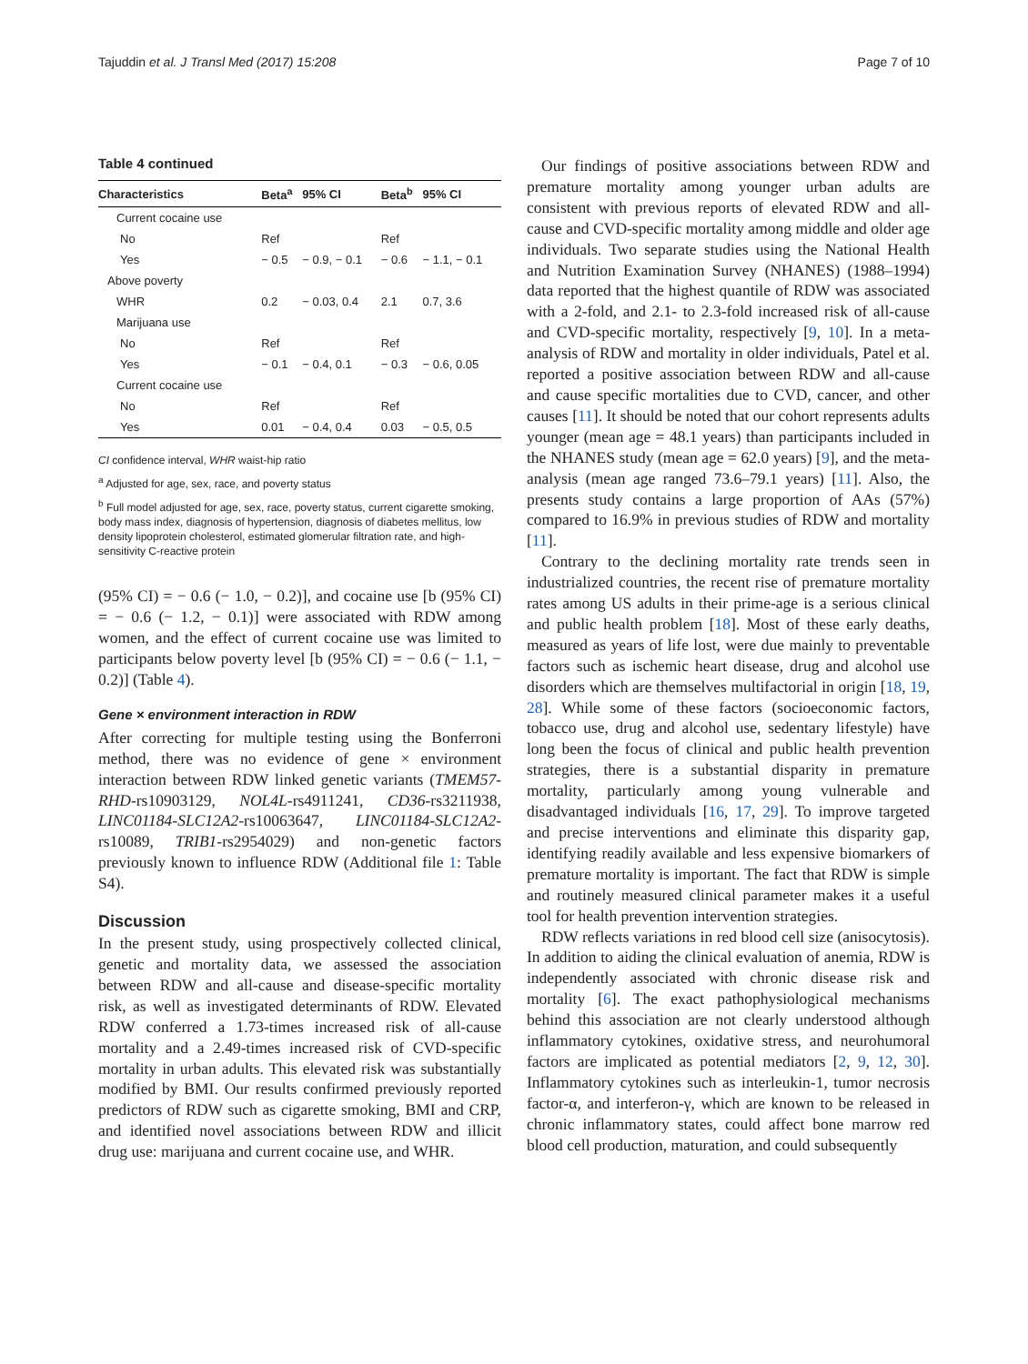Tajuddin et al. J Transl Med (2017) 15:208 Page 7 of 10
Table 4 continued
| Characteristics | Beta<sup>a</sup> | 95% CI | Beta<sup>b</sup> | 95% CI |
| --- | --- | --- | --- | --- |
| Current cocaine use | | | | |
| No | Ref | | Ref | |
| Yes | − 0.5 | − 0.9, − 0.1 | − 0.6 | − 1.1, − 0.1 |
| Above poverty | | | | |
| WHR | 0.2 | − 0.03, 0.4 | 2.1 | 0.7, 3.6 |
| Marijuana use | | | | |
| No | Ref | | Ref | |
| Yes | − 0.1 | − 0.4, 0.1 | − 0.3 | − 0.6, 0.05 |
| Current cocaine use | | | | |
| No | Ref | | Ref | |
| Yes | 0.01 | − 0.4, 0.4 | 0.03 | − 0.5, 0.5 |
CI confidence interval, WHR waist-hip ratio
<sup>a</sup> Adjusted for age, sex, race, and poverty status
<sup>b</sup> Full model adjusted for age, sex, race, poverty status, current cigarette smoking, body mass index, diagnosis of hypertension, diagnosis of diabetes mellitus, low density lipoprotein cholesterol, estimated glomerular filtration rate, and high-sensitivity C-reactive protein
(95% CI) = − 0.6 (− 1.0, − 0.2)], and cocaine use [b (95% CI) = − 0.6 (− 1.2, − 0.1)] were associated with RDW among women, and the effect of current cocaine use was limited to participants below poverty level [b (95% CI) = − 0.6 (− 1.1, − 0.2)] (Table 4).
Gene × environment interaction in RDW
After correcting for multiple testing using the Bonferroni method, there was no evidence of gene × environment interaction between RDW linked genetic variants (TMEM57-RHD-rs10903129, NOL4L-rs4911241, CD36-rs3211938, LINC01184-SLC12A2-rs10063647, LINC01184-SLC12A2-rs10089, TRIB1-rs2954029) and non-genetic factors previously known to influence RDW (Additional file 1: Table S4).
Discussion
In the present study, using prospectively collected clinical, genetic and mortality data, we assessed the association between RDW and all-cause and disease-specific mortality risk, as well as investigated determinants of RDW. Elevated RDW conferred a 1.73-times increased risk of all-cause mortality and a 2.49-times increased risk of CVD-specific mortality in urban adults. This elevated risk was substantially modified by BMI. Our results confirmed previously reported predictors of RDW such as cigarette smoking, BMI and CRP, and identified novel associations between RDW and illicit drug use: marijuana and current cocaine use, and WHR.
Our findings of positive associations between RDW and premature mortality among younger urban adults are consistent with previous reports of elevated RDW and all-cause and CVD-specific mortality among middle and older age individuals. Two separate studies using the National Health and Nutrition Examination Survey (NHANES) (1988–1994) data reported that the highest quantile of RDW was associated with a 2-fold, and 2.1- to 2.3-fold increased risk of all-cause and CVD-specific mortality, respectively [9, 10]. In a meta-analysis of RDW and mortality in older individuals, Patel et al. reported a positive association between RDW and all-cause and cause specific mortalities due to CVD, cancer, and other causes [11]. It should be noted that our cohort represents adults younger (mean age = 48.1 years) than participants included in the NHANES study (mean age = 62.0 years) [9], and the meta-analysis (mean age ranged 73.6–79.1 years) [11]. Also, the presents study contains a large proportion of AAs (57%) compared to 16.9% in previous studies of RDW and mortality [11].
Contrary to the declining mortality rate trends seen in industrialized countries, the recent rise of premature mortality rates among US adults in their prime-age is a serious clinical and public health problem [18]. Most of these early deaths, measured as years of life lost, were due mainly to preventable factors such as ischemic heart disease, drug and alcohol use disorders which are themselves multifactorial in origin [18, 19, 28]. While some of these factors (socioeconomic factors, tobacco use, drug and alcohol use, sedentary lifestyle) have long been the focus of clinical and public health prevention strategies, there is a substantial disparity in premature mortality, particularly among young vulnerable and disadvantaged individuals [16, 17, 29]. To improve targeted and precise interventions and eliminate this disparity gap, identifying readily available and less expensive biomarkers of premature mortality is important. The fact that RDW is simple and routinely measured clinical parameter makes it a useful tool for health prevention intervention strategies.
RDW reflects variations in red blood cell size (anisocytosis). In addition to aiding the clinical evaluation of anemia, RDW is independently associated with chronic disease risk and mortality [6]. The exact pathophysiological mechanisms behind this association are not clearly understood although inflammatory cytokines, oxidative stress, and neurohumoral factors are implicated as potential mediators [2, 9, 12, 30]. Inflammatory cytokines such as interleukin-1, tumor necrosis factor-α, and interferon-γ, which are known to be released in chronic inflammatory states, could affect bone marrow red blood cell production, maturation, and could subsequently